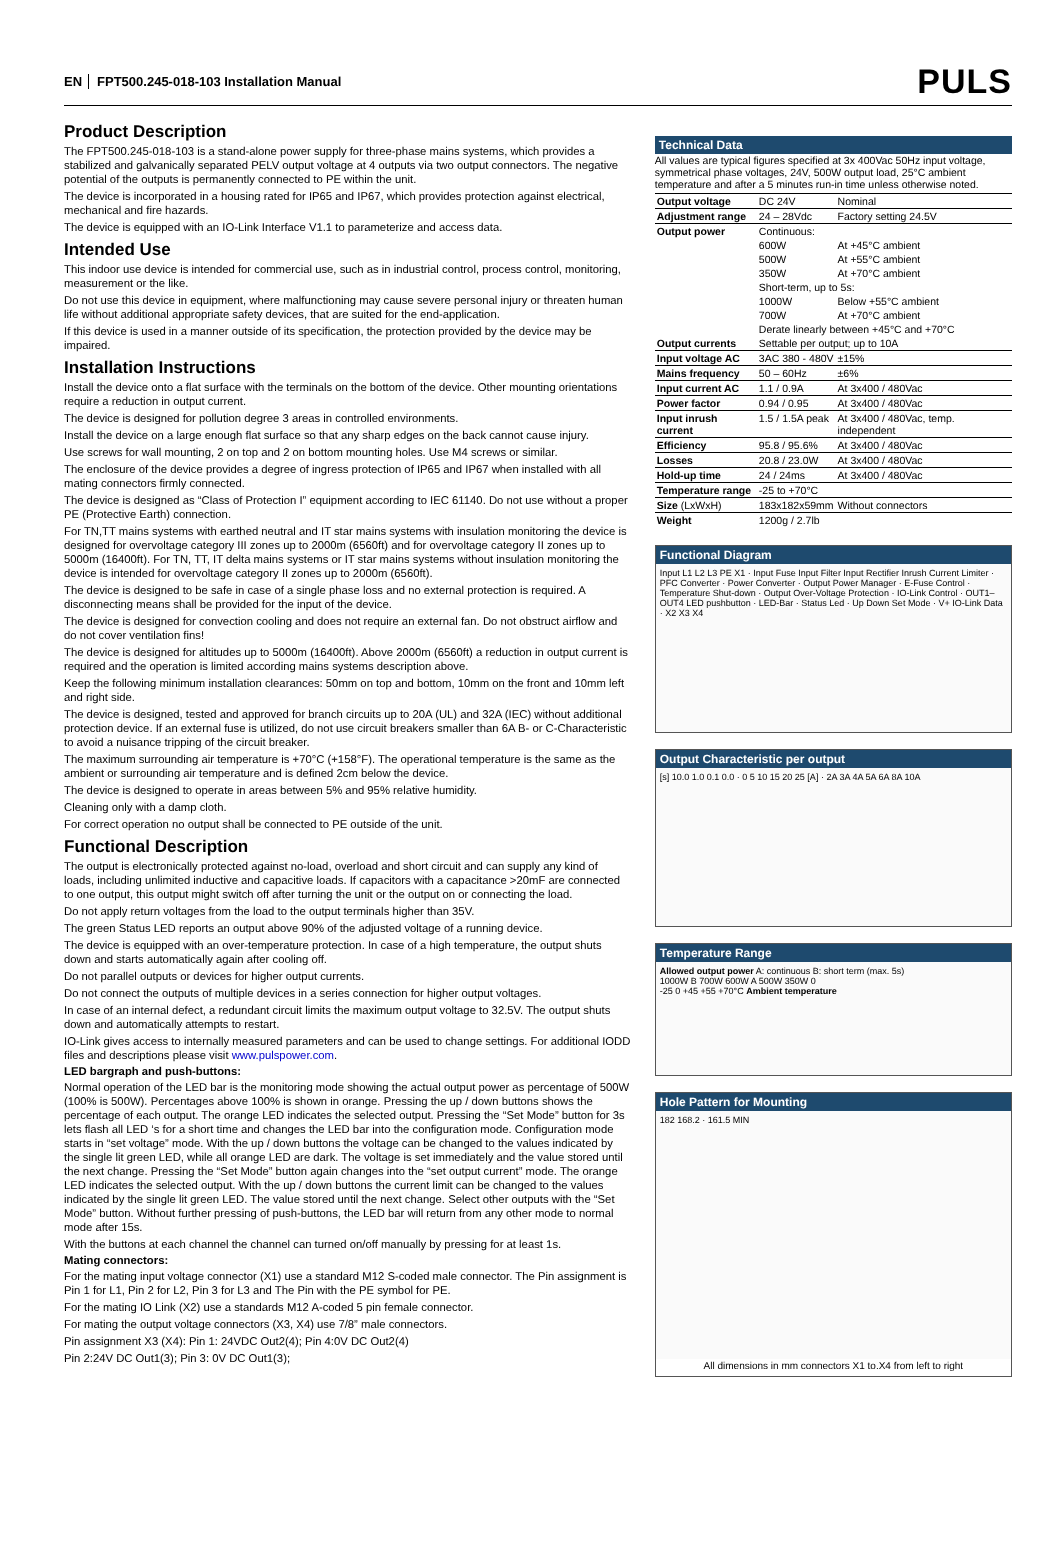EN FPT500.245-018-103 Installation Manual PULS
Product Description
The FPT500.245-018-103 is a stand-alone power supply for three-phase mains systems, which provides a stabilized and galvanically separated PELV output voltage at 4 outputs via two output connectors. The negative potential of the outputs is permanently connected to PE within the unit.
The device is incorporated in a housing rated for IP65 and IP67, which provides protection against electrical, mechanical and fire hazards.
The device is equipped with an IO-Link Interface V1.1 to parameterize and access data.
Intended Use
This indoor use device is intended for commercial use, such as in industrial control, process control, monitoring, measurement or the like.
Do not use this device in equipment, where malfunctioning may cause severe personal injury or threaten human life without additional appropriate safety devices, that are suited for the end-application.
If this device is used in a manner outside of its specification, the protection provided by the device may be impaired.
Installation Instructions
Install the device onto a flat surface with the terminals on the bottom of the device. Other mounting orientations require a reduction in output current.
The device is designed for pollution degree 3 areas in controlled environments.
Install the device on a large enough flat surface so that any sharp edges on the back cannot cause injury.
Use screws for wall mounting, 2 on top and 2 on bottom mounting holes. Use M4 screws or similar.
The enclosure of the device provides a degree of ingress protection of IP65 and IP67 when installed with all mating connectors firmly connected.
The device is designed as “Class of Protection I” equipment according to IEC 61140. Do not use without a proper PE (Protective Earth) connection.
For TN,TT mains systems with earthed neutral and IT star mains systems with insulation monitoring the device is designed for overvoltage category III zones up to 2000m (6560ft) and for overvoltage category II zones up to 5000m (16400ft). For TN, TT, IT delta mains systems or IT star mains systems without insulation monitoring the device is intended for overvoltage category II zones up to 2000m (6560ft).
The device is designed to be safe in case of a single phase loss and no external protection is required. A disconnecting means shall be provided for the input of the device.
The device is designed for convection cooling and does not require an external fan. Do not obstruct airflow and do not cover ventilation fins!
The device is designed for altitudes up to 5000m (16400ft). Above 2000m (6560ft) a reduction in output current is required and the operation is limited according mains systems description above.
Keep the following minimum installation clearances: 50mm on top and bottom, 10mm on the front and 10mm left and right side.
The device is designed, tested and approved for branch circuits up to 20A (UL) and 32A (IEC) without additional protection device. If an external fuse is utilized, do not use circuit breakers smaller than 6A B- or C-Characteristic to avoid a nuisance tripping of the circuit breaker.
The maximum surrounding air temperature is +70°C (+158°F). The operational temperature is the same as the ambient or surrounding air temperature and is defined 2cm below the device.
The device is designed to operate in areas between 5% and 95% relative humidity.
Cleaning only with a damp cloth.
For correct operation no output shall be connected to PE outside of the unit.
Functional Description
The output is electronically protected against no-load, overload and short circuit and can supply any kind of loads, including unlimited inductive and capacitive loads. If capacitors with a capacitance >20mF are connected to one output, this output might switch off after turning the unit or the output on or connecting the load.
Do not apply return voltages from the load to the output terminals higher than 35V.
The green Status LED reports an output above 90% of the adjusted voltage of a running device.
The device is equipped with an over-temperature protection. In case of a high temperature, the output shuts down and starts automatically again after cooling off.
Do not parallel outputs or devices for higher output currents.
Do not connect the outputs of multiple devices in a series connection for higher output voltages.
In case of an internal defect, a redundant circuit limits the maximum output voltage to 32.5V. The output shuts down and automatically attempts to restart.
IO-Link gives access to internally measured parameters and can be used to change settings. For additional IODD files and descriptions please visit www.pulspower.com.
LED bargraph and push-buttons:
Normal operation of the LED bar is the monitoring mode showing the actual output power as percentage of 500W (100% is 500W). Percentages above 100% is shown in orange. Pressing the up / down buttons shows the percentage of each output. The orange LED indicates the selected output. Pressing the “Set Mode” button for 3s lets flash all LED ‘s for a short time and changes the LED bar into the configuration mode. Configuration mode starts in “set voltage” mode. With the up / down buttons the voltage can be changed to the values indicated by the single lit green LED, while all orange LED are dark. The voltage is set immediately and the value stored until the next change. Pressing the “Set Mode” button again changes into the “set output current” mode. The orange LED indicates the selected output. With the up / down buttons the current limit can be changed to the values indicated by the single lit green LED. The value stored until the next change. Select other outputs with the “Set Mode” button. Without further pressing of push-buttons, the LED bar will return from any other mode to normal mode after 15s.
With the buttons at each channel the channel can turned on/off manually by pressing for at least 1s.
Mating connectors:
For the mating input voltage connector (X1) use a standard M12 S-coded male connector. The Pin assignment is Pin 1 for L1, Pin 2 for L2, Pin 3 for L3 and The Pin with the PE symbol for PE.
For the mating IO Link (X2) use a standards M12 A-coded 5 pin female connector.
For mating the output voltage connectors (X3, X4) use 7/8” male connectors.
Pin assignment X3 (X4): Pin 1: 24VDC Out2(4); Pin 4:0V DC Out2(4)
Pin 2:24V DC Out1(3); Pin 3: 0V DC Out1(3);
Technical Data
All values are typical figures specified at 3x 400Vac 50Hz input voltage, symmetrical phase voltages, 24V, 500W output load, 25°C ambient temperature and after a 5 minutes run-in time unless otherwise noted.
| Output voltage | DC 24V | Nominal |
| Adjustment range | 24 – 28Vdc | Factory setting 24.5V |
| Output power | Continuous: | |
| | 600W | At +45°C ambient |
| | 500W | At +55°C ambient |
| | 350W | At +70°C ambient |
| | Short-term, up to 5s: | |
| | 1000W | Below +55°C ambient |
| | 700W | At +70°C ambient |
| | Derate linearly between +45°C and +70°C | |
| Output currents | Settable per output; up to 10A | |
| Input voltage AC | 3AC 380 - 480V | ±15% |
| Mains frequency | 50 – 60Hz | ±6% |
| Input current AC | 1.1 / 0.9A | At 3x400 / 480Vac |
| Power factor | 0.94 / 0.95 | At 3x400 / 480Vac |
| Input inrush current | 1.5 / 1.5A peak | At 3x400 / 480Vac, temp. independent |
| Efficiency | 95.8 / 95.6% | At 3x400 / 480Vac |
| Losses | 20.8 / 23.0W | At 3x400 / 480Vac |
| Hold-up time | 24 / 24ms | At 3x400 / 480Vac |
| Temperature range | -25 to +70°C | |
| Size (LxWxH) | 183x182x59mm | Without connectors |
| Weight | 1200g / 2.7lb | |
Functional Diagram
Input L1 L2 L3 PE X1 · Input Fuse Input Filter Input Rectifier Inrush Current Limiter · PFC Converter · Power Converter · Output Power Manager · E-Fuse Control · Temperature Shut-down · Output Over-Voltage Protection · IO-Link Control · OUT1–OUT4 LED pushbutton · LED-Bar · Status Led · Up Down Set Mode · V+ IO-Link Data · X2 X3 X4
Output Characteristic per output
[s] 10.0 1.0 0.1 0.0 · 0 5 10 15 20 25 [A] · 2A 3A 4A 5A 6A 8A 10A
Temperature Range
Allowed output power A: continuous B: short term (max. 5s)
1000W B 700W 600W A 500W 350W 0
-25 0 +45 +55 +70°C Ambient temperature
Hole Pattern for Mounting
182 168.2 · 161.5 MIN
All dimensions in mm connectors X1 to.X4 from left to right